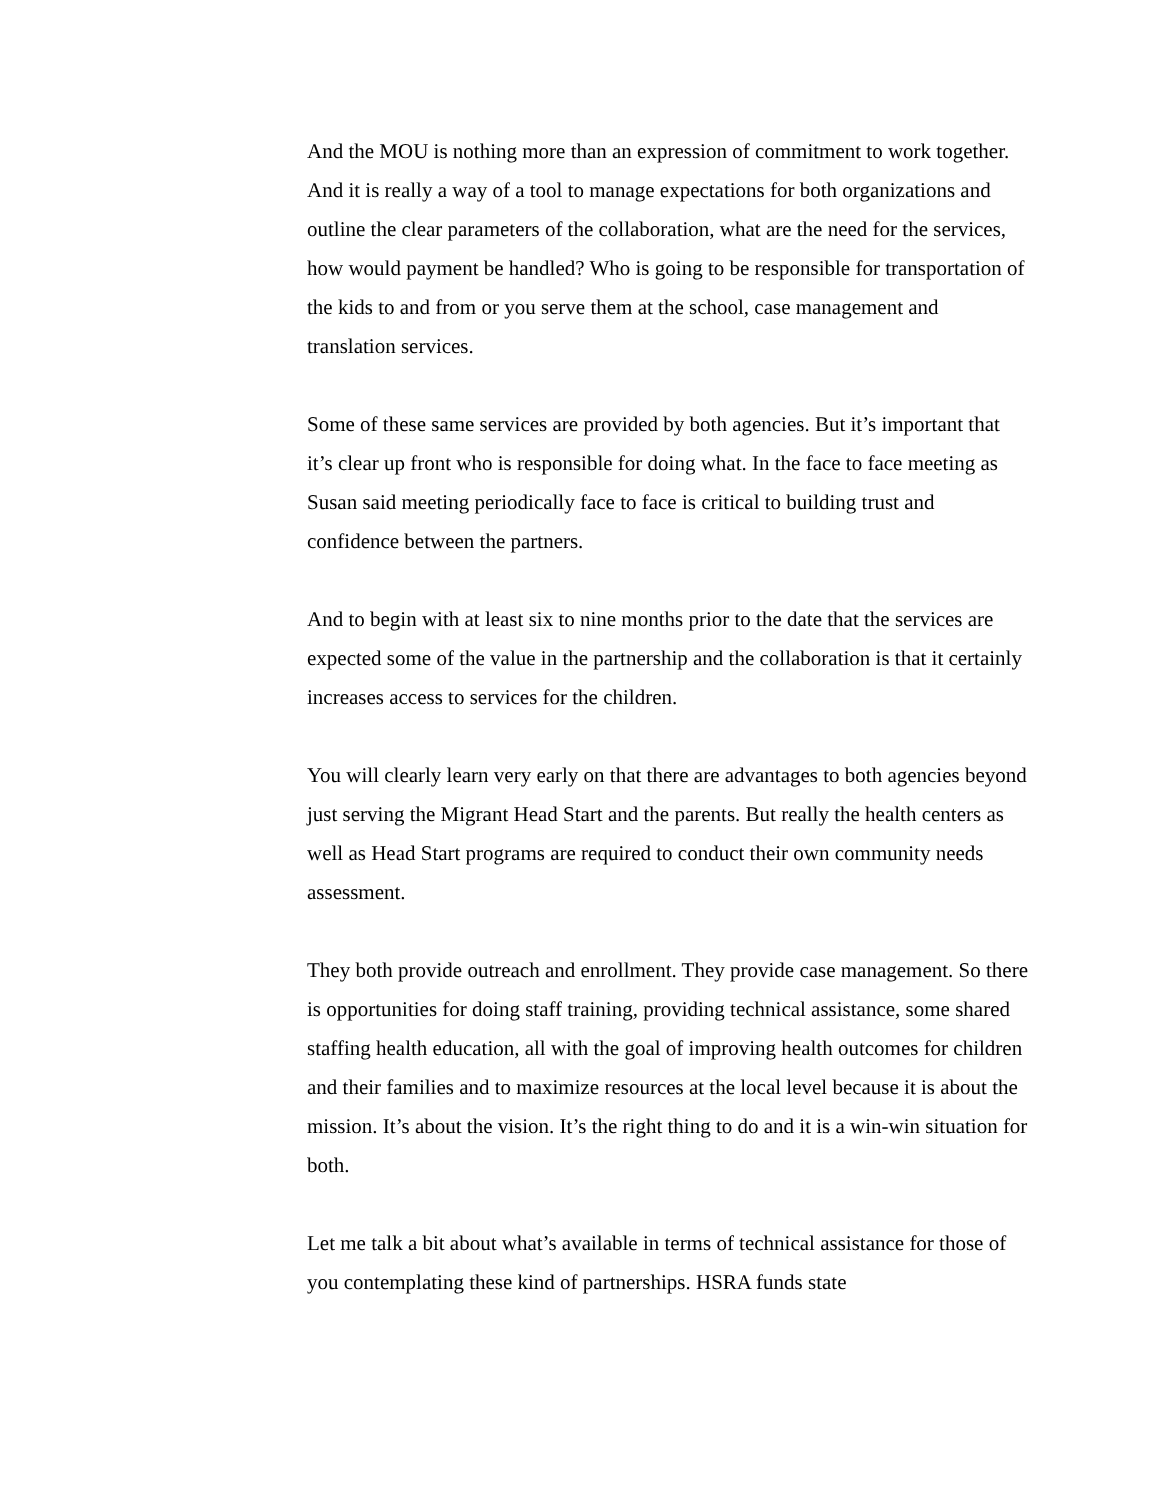And the MOU is nothing more than an expression of commitment to work together. And it is really a way of a tool to manage expectations for both organizations and outline the clear parameters of the collaboration, what are the need for the services, how would payment be handled? Who is going to be responsible for transportation of the kids to and from or you serve them at the school, case management and translation services.
Some of these same services are provided by both agencies. But it’s important that it’s clear up front who is responsible for doing what. In the face to face meeting as Susan said meeting periodically face to face is critical to building trust and confidence between the partners.
And to begin with at least six to nine months prior to the date that the services are expected some of the value in the partnership and the collaboration is that it certainly increases access to services for the children.
You will clearly learn very early on that there are advantages to both agencies beyond just serving the Migrant Head Start and the parents. But really the health centers as well as Head Start programs are required to conduct their own community needs assessment.
They both provide outreach and enrollment. They provide case management. So there is opportunities for doing staff training, providing technical assistance, some shared staffing health education, all with the goal of improving health outcomes for children and their families and to maximize resources at the local level because it is about the mission. It’s about the vision. It’s the right thing to do and it is a win-win situation for both.
Let me talk a bit about what’s available in terms of technical assistance for those of you contemplating these kind of partnerships. HSRA funds state